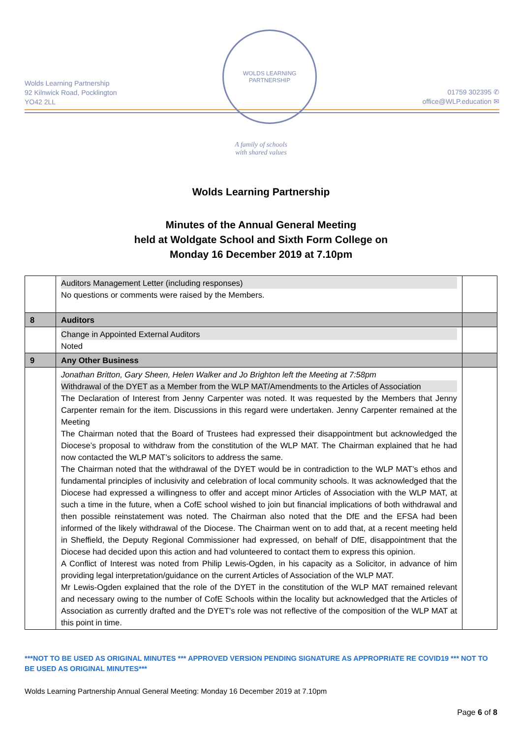Wolds Learning Partnership
92 Kilnwick Road, Pocklington
YO42 2LL
WOLDS LEARNING PARTNERSHIP
01759 302395 ✆
office@WLP.education ✉
A family of schools
with shared values
Wolds Learning Partnership
Minutes of the Annual General Meeting
held at Woldgate School and Sixth Form College on
Monday 16 December 2019 at 7.10pm
| | Auditors Management Letter (including responses) No questions or comments were raised by the Members. | |
| 8 | Auditors | |
| | Change in Appointed External Auditors Noted | |
| 9 | Any Other Business | |
| | Jonathan Britton, Gary Sheen, Helen Walker and Jo Brighton left the Meeting at 7:58pm Withdrawal of the DYET as a Member from the WLP MAT/Amendments to the Articles of Association The Declaration of Interest from Jenny Carpenter was noted. It was requested by the Members that Jenny Carpenter remain for the item. Discussions in this regard were undertaken. Jenny Carpenter remained at the Meeting The Chairman noted that the Board of Trustees had expressed their disappointment but acknowledged the Diocese’s proposal to withdraw from the constitution of the WLP MAT. The Chairman explained that he had now contacted the WLP MAT’s solicitors to address the same. The Chairman noted that the withdrawal of the DYET would be in contradiction to the WLP MAT’s ethos and fundamental principles of inclusivity and celebration of local community schools. It was acknowledged that the Diocese had expressed a willingness to offer and accept minor Articles of Association with the WLP MAT, at such a time in the future, when a CofE school wished to join but financial implications of both withdrawal and then possible reinstatement was noted. The Chairman also noted that the DfE and the EFSA had been informed of the likely withdrawal of the Diocese. The Chairman went on to add that, at a recent meeting held in Sheffield, the Deputy Regional Commissioner had expressed, on behalf of DfE, disappointment that the Diocese had decided upon this action and had volunteered to contact them to express this opinion. A Conflict of Interest was noted from Philip Lewis-Ogden, in his capacity as a Solicitor, in advance of him providing legal interpretation/guidance on the current Articles of Association of the WLP MAT. Mr Lewis-Ogden explained that the role of the DYET in the constitution of the WLP MAT remained relevant and necessary owing to the number of CofE Schools within the locality but acknowledged that the Articles of Association as currently drafted and the DYET’s role was not reflective of the composition of the WLP MAT at this point in time. | |
***NOT TO BE USED AS ORIGINAL MINUTES *** APPROVED VERSION PENDING SIGNATURE AS APPROPRIATE RE COVID19 *** NOT TO BE USED AS ORIGINAL MINUTES***
Wolds Learning Partnership Annual General Meeting: Monday 16 December 2019 at 7.10pm
Page 6 of 8